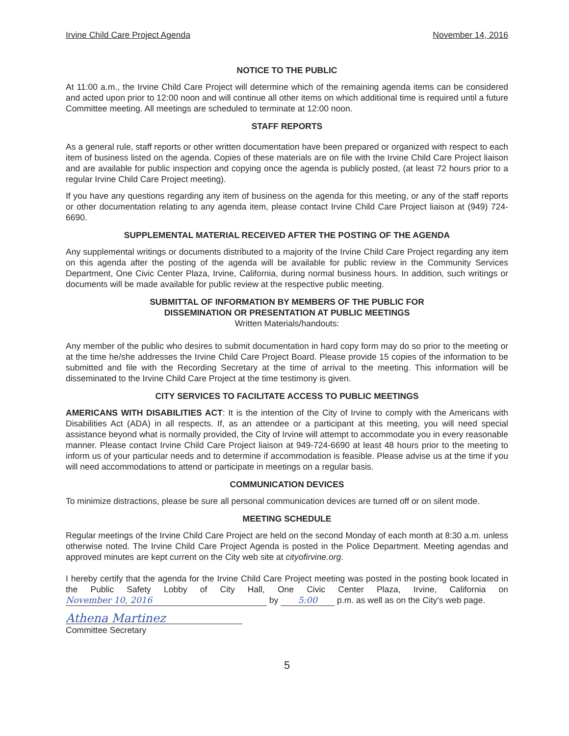Irvine Child Care Project Agenda November 14, 2016
NOTICE TO THE PUBLIC
At 11:00 a.m., the Irvine Child Care Project will determine which of the remaining agenda items can be considered and acted upon prior to 12:00 noon and will continue all other items on which additional time is required until a future Committee meeting. All meetings are scheduled to terminate at 12:00 noon.
STAFF REPORTS
As a general rule, staff reports or other written documentation have been prepared or organized with respect to each item of business listed on the agenda. Copies of these materials are on file with the Irvine Child Care Project liaison and are available for public inspection and copying once the agenda is publicly posted, (at least 72 hours prior to a regular Irvine Child Care Project meeting).
If you have any questions regarding any item of business on the agenda for this meeting, or any of the staff reports or other documentation relating to any agenda item, please contact Irvine Child Care Project liaison at (949) 724-6690.
SUPPLEMENTAL MATERIAL RECEIVED AFTER THE POSTING OF THE AGENDA
Any supplemental writings or documents distributed to a majority of the Irvine Child Care Project regarding any item on this agenda after the posting of the agenda will be available for public review in the Community Services Department, One Civic Center Plaza, Irvine, California, during normal business hours. In addition, such writings or documents will be made available for public review at the respective public meeting.
SUBMITTAL OF INFORMATION BY MEMBERS OF THE PUBLIC FOR
DISSEMINATION OR PRESENTATION AT PUBLIC MEETINGS
Written Materials/handouts:
Any member of the public who desires to submit documentation in hard copy form may do so prior to the meeting or at the time he/she addresses the Irvine Child Care Project Board. Please provide 15 copies of the information to be submitted and file with the Recording Secretary at the time of arrival to the meeting. This information will be disseminated to the Irvine Child Care Project at the time testimony is given.
CITY SERVICES TO FACILITATE ACCESS TO PUBLIC MEETINGS
AMERICANS WITH DISABILITIES ACT: It is the intention of the City of Irvine to comply with the Americans with Disabilities Act (ADA) in all respects. If, as an attendee or a participant at this meeting, you will need special assistance beyond what is normally provided, the City of Irvine will attempt to accommodate you in every reasonable manner. Please contact Irvine Child Care Project liaison at 949-724-6690 at least 48 hours prior to the meeting to inform us of your particular needs and to determine if accommodation is feasible. Please advise us at the time if you will need accommodations to attend or participate in meetings on a regular basis.
COMMUNICATION DEVICES
To minimize distractions, please be sure all personal communication devices are turned off or on silent mode.
MEETING SCHEDULE
Regular meetings of the Irvine Child Care Project are held on the second Monday of each month at 8:30 a.m. unless otherwise noted. The Irvine Child Care Project Agenda is posted in the Police Department. Meeting agendas and approved minutes are kept current on the City web site at cityofirvine.org.
I hereby certify that the agenda for the Irvine Child Care Project meeting was posted in the posting book located in the Public Safety Lobby of City Hall, One Civic Center Plaza, Irvine, California on November 10, 2016 by 5:00 p.m. as well as on the City's web page.
Athena Martinez
Committee Secretary
5